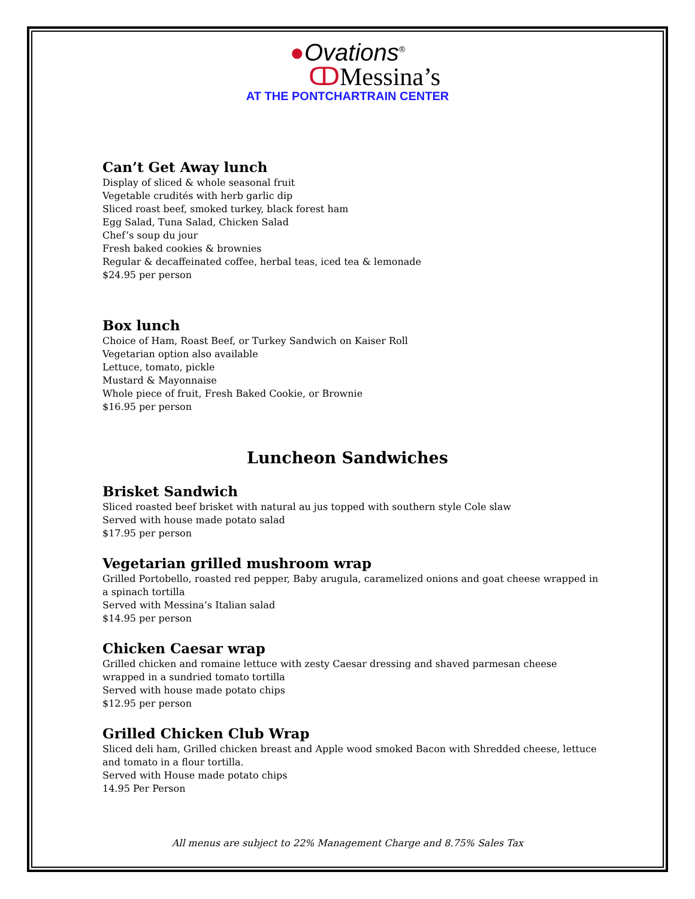●Ovations<sup>®</sup>
ↀMessina’s
AT THE PONTCHARTRAIN CENTER
Can’t Get Away lunch
Display of sliced & whole seasonal fruit
Vegetable crudités with herb garlic dip
Sliced roast beef, smoked turkey, black forest ham
Egg Salad, Tuna Salad, Chicken Salad
Chef’s soup du jour
Fresh baked cookies & brownies
Regular & decaffeinated coffee, herbal teas, iced tea & lemonade
$24.95 per person
Box lunch
Choice of Ham, Roast Beef, or Turkey Sandwich on Kaiser Roll
Vegetarian option also available
Lettuce, tomato, pickle
Mustard & Mayonnaise
Whole piece of fruit, Fresh Baked Cookie, or Brownie
$16.95 per person
Luncheon Sandwiches
Brisket Sandwich
Sliced roasted beef brisket with natural au jus topped with southern style Cole slaw
Served with house made potato salad
$17.95 per person
Vegetarian grilled mushroom wrap
Grilled Portobello, roasted red pepper, Baby arugula, caramelized onions and goat cheese wrapped in a spinach tortilla
Served with Messina’s Italian salad
$14.95 per person
Chicken Caesar wrap
Grilled chicken and romaine lettuce with zesty Caesar dressing and shaved parmesan cheese wrapped in a sundried tomato tortilla
Served with house made potato chips
$12.95 per person
Grilled Chicken Club Wrap
Sliced deli ham, Grilled chicken breast and Apple wood smoked Bacon with Shredded cheese, lettuce and tomato in a flour tortilla.
Served with House made potato chips
14.95 Per Person
All menus are subject to 22% Management Charge and 8.75% Sales Tax